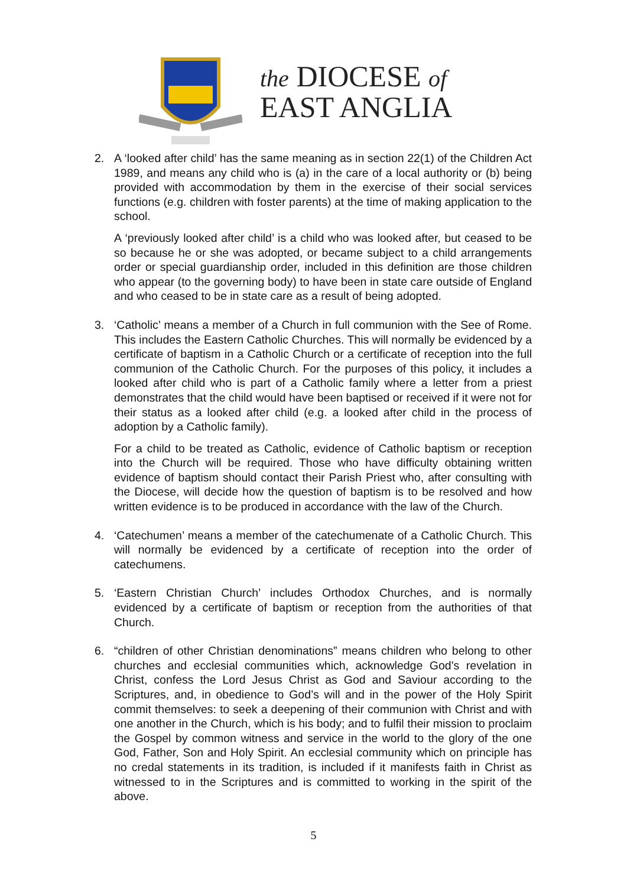the DIOCESE of
EAST ANGLIA
2. A ‘looked after child’ has the same meaning as in section 22(1) of the Children Act 1989, and means any child who is (a) in the care of a local authority or (b) being provided with accommodation by them in the exercise of their social services functions (e.g. children with foster parents) at the time of making application to the school.
A ‘previously looked after child’ is a child who was looked after, but ceased to be so because he or she was adopted, or became subject to a child arrangements order or special guardianship order, included in this definition are those children who appear (to the governing body) to have been in state care outside of England and who ceased to be in state care as a result of being adopted.
3. ‘Catholic’ means a member of a Church in full communion with the See of Rome. This includes the Eastern Catholic Churches. This will normally be evidenced by a certificate of baptism in a Catholic Church or a certificate of reception into the full communion of the Catholic Church. For the purposes of this policy, it includes a looked after child who is part of a Catholic family where a letter from a priest demonstrates that the child would have been baptised or received if it were not for their status as a looked after child (e.g. a looked after child in the process of adoption by a Catholic family).
For a child to be treated as Catholic, evidence of Catholic baptism or reception into the Church will be required. Those who have difficulty obtaining written evidence of baptism should contact their Parish Priest who, after consulting with the Diocese, will decide how the question of baptism is to be resolved and how written evidence is to be produced in accordance with the law of the Church.
4. ‘Catechumen’ means a member of the catechumenate of a Catholic Church. This will normally be evidenced by a certificate of reception into the order of catechumens.
5. ‘Eastern Christian Church’ includes Orthodox Churches, and is normally evidenced by a certificate of baptism or reception from the authorities of that Church.
6. “children of other Christian denominations” means children who belong to other churches and ecclesial communities which, acknowledge God’s revelation in Christ, confess the Lord Jesus Christ as God and Saviour according to the Scriptures, and, in obedience to God’s will and in the power of the Holy Spirit commit themselves: to seek a deepening of their communion with Christ and with one another in the Church, which is his body; and to fulfil their mission to proclaim the Gospel by common witness and service in the world to the glory of the one God, Father, Son and Holy Spirit. An ecclesial community which on principle has no credal statements in its tradition, is included if it manifests faith in Christ as witnessed to in the Scriptures and is committed to working in the spirit of the above.
5